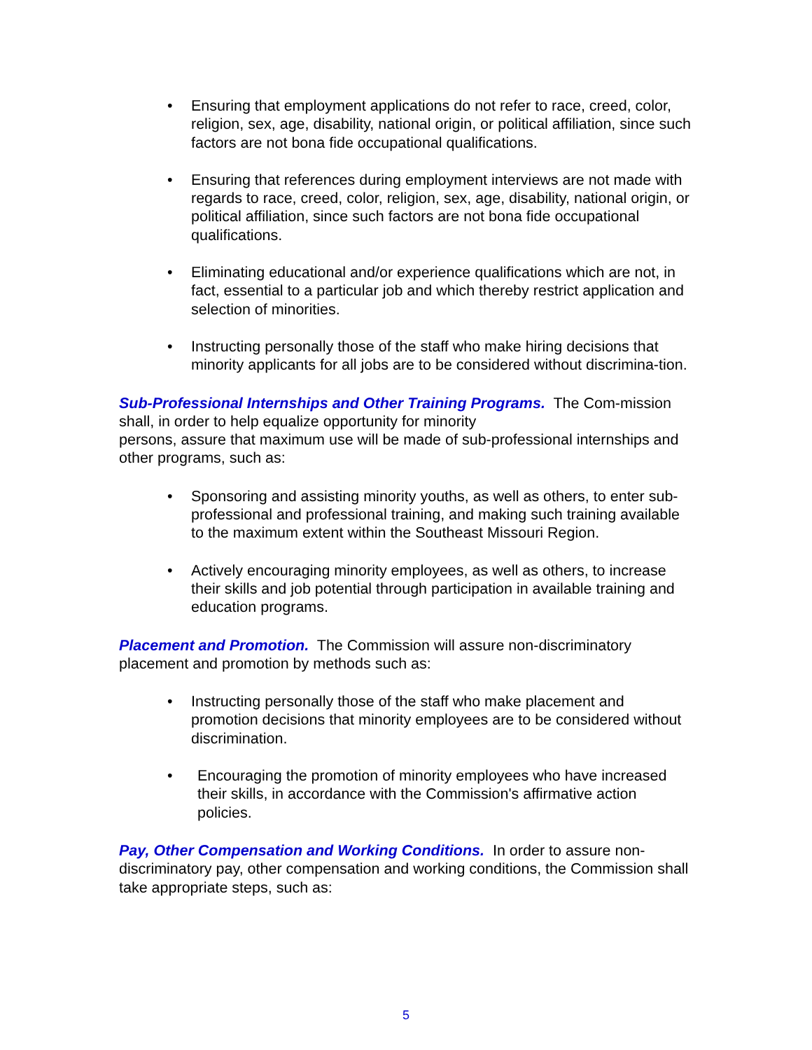• Ensuring that employment applications do not refer to race, creed, color, religion, sex, age, disability, national origin, or political affiliation, since such factors are not bona fide occupational qualifications.
• Ensuring that references during employment interviews are not made with regards to race, creed, color, religion, sex, age, disability, national origin, or political affiliation, since such factors are not bona fide occupational qualifications.
• Eliminating educational and/or experience qualifications which are not, in fact, essential to a particular job and which thereby restrict application and selection of minorities.
• Instructing personally those of the staff who make hiring decisions that minority applicants for all jobs are to be considered without discrimina-tion.
Sub-Professional Internships and Other Training Programs. The Com-mission shall, in order to help equalize opportunity for minority
persons, assure that maximum use will be made of sub-professional internships and other programs, such as:
• Sponsoring and assisting minority youths, as well as others, to enter sub-professional and professional training, and making such training available to the maximum extent within the Southeast Missouri Region.
• Actively encouraging minority employees, as well as others, to increase their skills and job potential through participation in available training and education programs.
Placement and Promotion. The Commission will assure non-discriminatory placement and promotion by methods such as:
• Instructing personally those of the staff who make placement and promotion decisions that minority employees are to be considered without discrimination.
• Encouraging the promotion of minority employees who have increased their skills, in accordance with the Commission's affirmative action policies.
Pay, Other Compensation and Working Conditions. In order to assure non-discriminatory pay, other compensation and working conditions, the Commission shall take appropriate steps, such as:
5